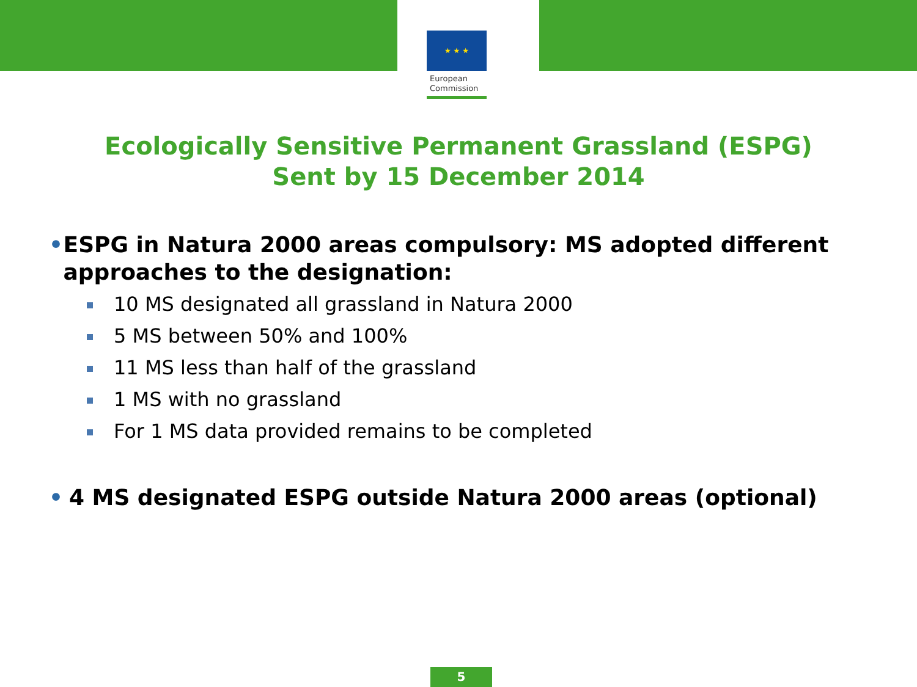★ ★ ★
European
Commission
Ecologically Sensitive Permanent Grassland (ESPG)
Sent by 15 December 2014
• ESPG in Natura 2000 areas compulsory: MS adopted different approaches to the designation:
10 MS designated all grassland in Natura 2000
5 MS between 50% and 100%
11 MS less than half of the grassland
1 MS with no grassland
For 1 MS data provided remains to be completed
• 4 MS designated ESPG outside Natura 2000 areas (optional)
5